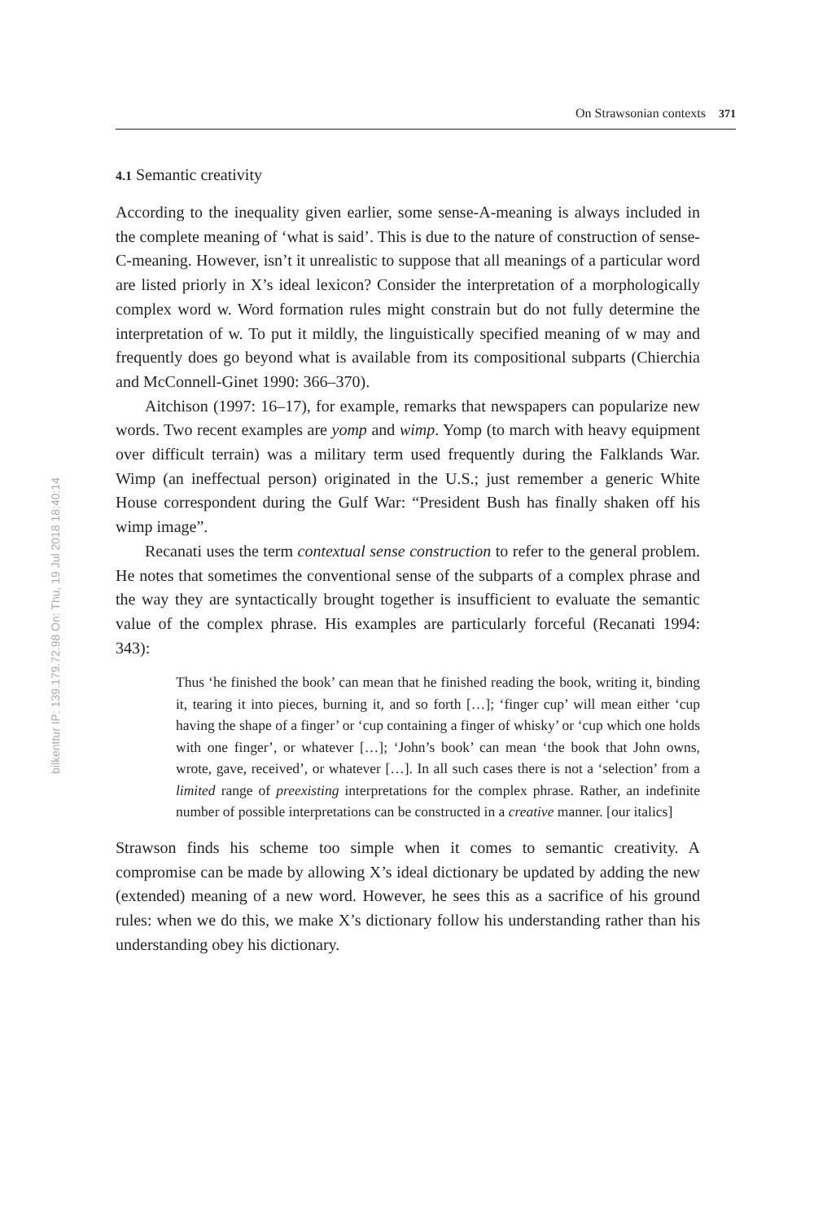bilkenttur IP: 139.179.72.98 On: Thu, 19 Jul 2018 18:40:14
On Strawsonian contexts 371
4.1 Semantic creativity
According to the inequality given earlier, some sense-A-meaning is always included in the complete meaning of ‘what is said’. This is due to the nature of construction of sense-C-meaning. However, isn’t it unrealistic to suppose that all meanings of a particular word are listed priorly in X’s ideal lexicon? Consider the interpretation of a morphologically complex word w. Word formation rules might constrain but do not fully determine the interpretation of w. To put it mildly, the linguistically specified meaning of w may and frequently does go beyond what is available from its compositional subparts (Chierchia and McConnell-Ginet 1990: 366–370).
Aitchison (1997: 16–17), for example, remarks that newspapers can popularize new words. Two recent examples are yomp and wimp. Yomp (to march with heavy equipment over difficult terrain) was a military term used frequently during the Falklands War. Wimp (an ineffectual person) originated in the U.S.; just remember a generic White House correspondent during the Gulf War: “President Bush has finally shaken off his wimp image”.
Recanati uses the term contextual sense construction to refer to the general problem. He notes that sometimes the conventional sense of the subparts of a complex phrase and the way they are syntactically brought together is insufficient to evaluate the semantic value of the complex phrase. His examples are particularly forceful (Recanati 1994: 343):
Thus ‘he finished the book’ can mean that he finished reading the book, writing it, binding it, tearing it into pieces, burning it, and so forth […]; ‘finger cup’ will mean either ‘cup having the shape of a finger’ or ‘cup containing a finger of whisky’ or ‘cup which one holds with one finger’, or whatever […]; ‘John’s book’ can mean ‘the book that John owns, wrote, gave, received’, or whatever […]. In all such cases there is not a ‘selection’ from a limited range of preexisting interpretations for the complex phrase. Rather, an indefinite number of possible interpretations can be constructed in a creative manner. [our italics]
Strawson finds his scheme too simple when it comes to semantic creativity. A compromise can be made by allowing X’s ideal dictionary be updated by adding the new (extended) meaning of a new word. However, he sees this as a sacrifice of his ground rules: when we do this, we make X’s dictionary follow his understanding rather than his understanding obey his dictionary.